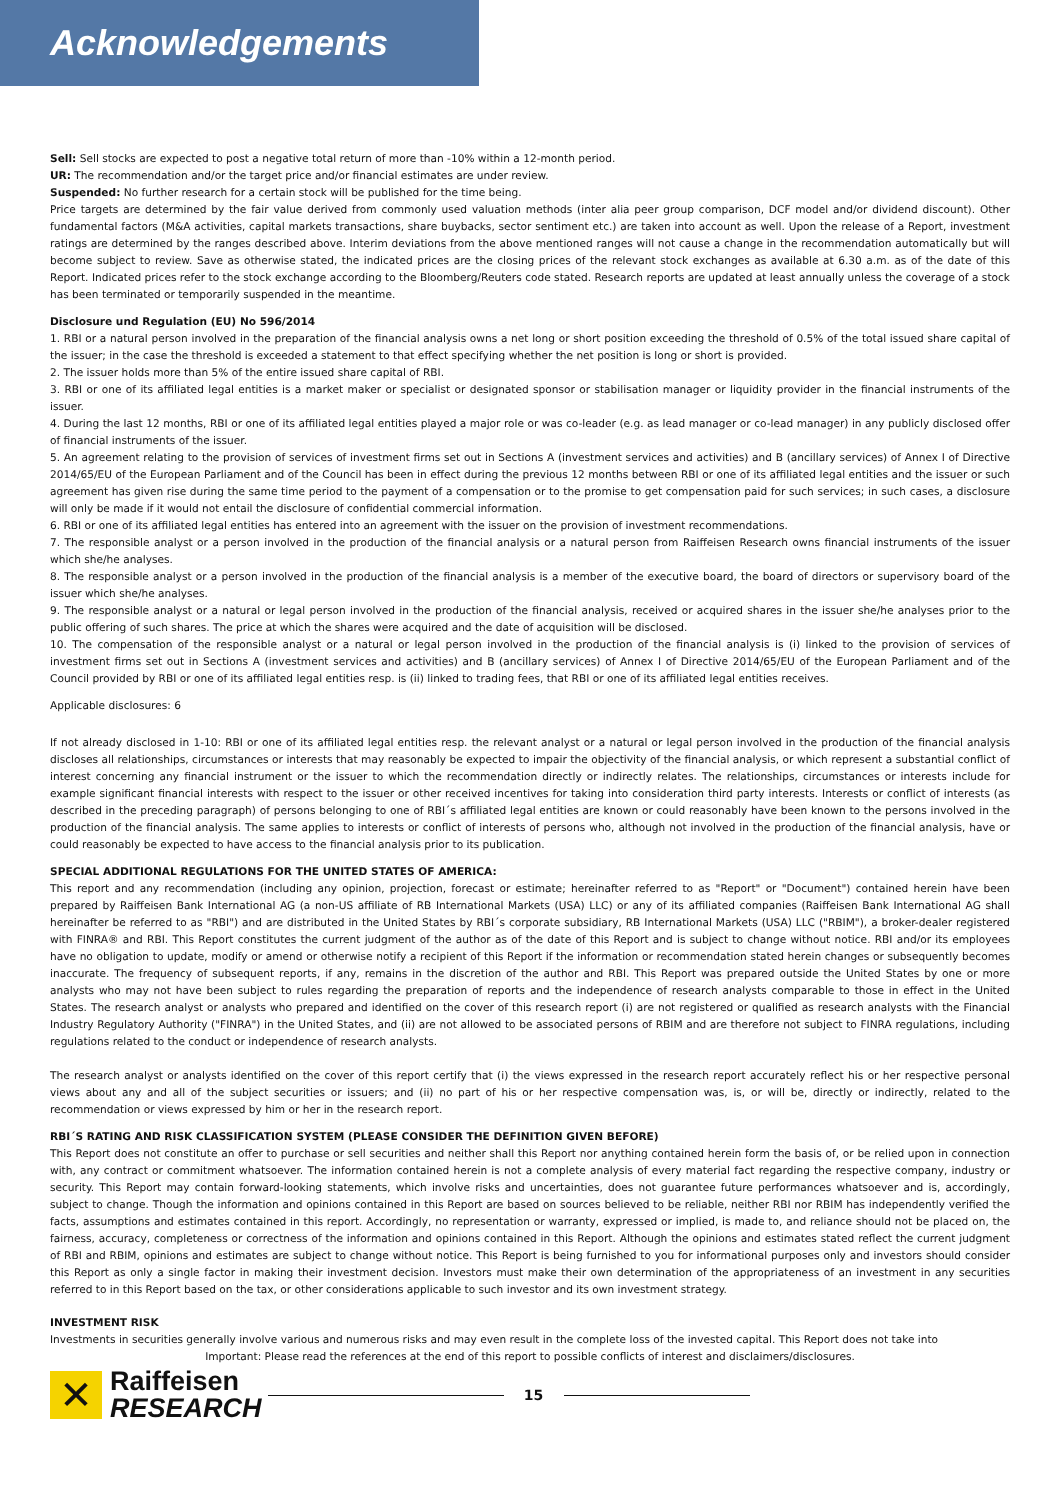Acknowledgements
Sell: Sell stocks are expected to post a negative total return of more than -10% within a 12-month period.
UR: The recommendation and/or the target price and/or financial estimates are under review.
Suspended: No further research for a certain stock will be published for the time being.
Price targets are determined by the fair value derived from commonly used valuation methods (inter alia peer group comparison, DCF model and/or dividend discount). Other fundamental factors (M&A activities, capital markets transactions, share buybacks, sector sentiment etc.) are taken into account as well. Upon the release of a Report, investment ratings are determined by the ranges described above. Interim deviations from the above mentioned ranges will not cause a change in the recommendation automatically but will become subject to review. Save as otherwise stated, the indicated prices are the closing prices of the relevant stock exchanges as available at 6.30 a.m. as of the date of this Report. Indicated prices refer to the stock exchange according to the Bloomberg/Reuters code stated. Research reports are updated at least annually unless the coverage of a stock has been terminated or temporarily suspended in the meantime.
Disclosure und Regulation (EU) No 596/2014
1. RBI or a natural person involved in the preparation of the financial analysis owns a net long or short position exceeding the threshold of 0.5% of the total issued share capital of the issuer; in the case the threshold is exceeded a statement to that effect specifying whether the net position is long or short is provided.
2. The issuer holds more than 5% of the entire issued share capital of RBI.
3. RBI or one of its affiliated legal entities is a market maker or specialist or designated sponsor or stabilisation manager or liquidity provider in the financial instruments of the issuer.
4. During the last 12 months, RBI or one of its affiliated legal entities played a major role or was co-leader (e.g. as lead manager or co-lead manager) in any publicly disclosed offer of financial instruments of the issuer.
5. An agreement relating to the provision of services of investment firms set out in Sections A (investment services and activities) and B (ancillary services) of Annex I of Directive 2014/65/EU of the European Parliament and of the Council has been in effect during the previous 12 months between RBI or one of its affiliated legal entities and the issuer or such agreement has given rise during the same time period to the payment of a compensation or to the promise to get compensation paid for such services; in such cases, a disclosure will only be made if it would not entail the disclosure of confidential commercial information.
6. RBI or one of its affiliated legal entities has entered into an agreement with the issuer on the provision of investment recommendations.
7. The responsible analyst or a person involved in the production of the financial analysis or a natural person from Raiffeisen Research owns financial instruments of the issuer which she/he analyses.
8. The responsible analyst or a person involved in the production of the financial analysis is a member of the executive board, the board of directors or supervisory board of the issuer which she/he analyses.
9. The responsible analyst or a natural or legal person involved in the production of the financial analysis, received or acquired shares in the issuer she/he analyses prior to the public offering of such shares. The price at which the shares were acquired and the date of acquisition will be disclosed.
10. The compensation of the responsible analyst or a natural or legal person involved in the production of the financial analysis is (i) linked to the provision of services of investment firms set out in Sections A (investment services and activities) and B (ancillary services) of Annex I of Directive 2014/65/EU of the European Parliament and of the Council provided by RBI or one of its affiliated legal entities resp. is (ii) linked to trading fees, that RBI or one of its affiliated legal entities receives.
Applicable disclosures: 6
If not already disclosed in 1-10: RBI or one of its affiliated legal entities resp. the relevant analyst or a natural or legal person involved in the production of the financial analysis discloses all relationships, circumstances or interests that may reasonably be expected to impair the objectivity of the financial analysis, or which represent a substantial conflict of interest concerning any financial instrument or the issuer to which the recommendation directly or indirectly relates. The relationships, circumstances or interests include for example significant financial interests with respect to the issuer or other received incentives for taking into consideration third party interests. Interests or conflict of interests (as described in the preceding paragraph) of persons belonging to one of RBI´s affiliated legal entities are known or could reasonably have been known to the persons involved in the production of the financial analysis. The same applies to interests or conflict of interests of persons who, although not involved in the production of the financial analysis, have or could reasonably be expected to have access to the financial analysis prior to its publication.
SPECIAL ADDITIONAL REGULATIONS FOR THE UNITED STATES OF AMERICA:
This report and any recommendation (including any opinion, projection, forecast or estimate; hereinafter referred to as "Report" or "Document") contained herein have been prepared by Raiffeisen Bank International AG (a non-US affiliate of RB International Markets (USA) LLC) or any of its affiliated companies (Raiffeisen Bank International AG shall hereinafter be referred to as "RBI") and are distributed in the United States by RBI´s corporate subsidiary, RB International Markets (USA) LLC ("RBIM"), a broker-dealer registered with FINRA® and RBI. This Report constitutes the current judgment of the author as of the date of this Report and is subject to change without notice. RBI and/or its employees have no obligation to update, modify or amend or otherwise notify a recipient of this Report if the information or recommendation stated herein changes or subsequently becomes inaccurate. The frequency of subsequent reports, if any, remains in the discretion of the author and RBI. This Report was prepared outside the United States by one or more analysts who may not have been subject to rules regarding the preparation of reports and the independence of research analysts comparable to those in effect in the United States. The research analyst or analysts who prepared and identified on the cover of this research report (i) are not registered or qualified as research analysts with the Financial Industry Regulatory Authority ("FINRA") in the United States, and (ii) are not allowed to be associated persons of RBIM and are therefore not subject to FINRA regulations, including regulations related to the conduct or independence of research analysts.
The research analyst or analysts identified on the cover of this report certify that (i) the views expressed in the research report accurately reflect his or her respective personal views about any and all of the subject securities or issuers; and (ii) no part of his or her respective compensation was, is, or will be, directly or indirectly, related to the recommendation or views expressed by him or her in the research report.
RBI´S RATING AND RISK CLASSIFICATION SYSTEM (PLEASE CONSIDER THE DEFINITION GIVEN BEFORE)
This Report does not constitute an offer to purchase or sell securities and neither shall this Report nor anything contained herein form the basis of, or be relied upon in connection with, any contract or commitment whatsoever. The information contained herein is not a complete analysis of every material fact regarding the respective company, industry or security. This Report may contain forward-looking statements, which involve risks and uncertainties, does not guarantee future performances whatsoever and is, accordingly, subject to change. Though the information and opinions contained in this Report are based on sources believed to be reliable, neither RBI nor RBIM has independently verified the facts, assumptions and estimates contained in this report. Accordingly, no representation or warranty, expressed or implied, is made to, and reliance should not be placed on, the fairness, accuracy, completeness or correctness of the information and opinions contained in this Report. Although the opinions and estimates stated reflect the current judgment of RBI and RBIM, opinions and estimates are subject to change without notice. This Report is being furnished to you for informational purposes only and investors should consider this Report as only a single factor in making their investment decision. Investors must make their own determination of the appropriateness of an investment in any securities referred to in this Report based on the tax, or other considerations applicable to such investor and its own investment strategy.
INVESTMENT RISK
Investments in securities generally involve various and numerous risks and may even result in the complete loss of the invested capital. This Report does not take into
Important: Please read the references at the end of this report to possible conflicts of interest and disclaimers/disclosures.
✕
Raiffeisen
RESEARCH
15